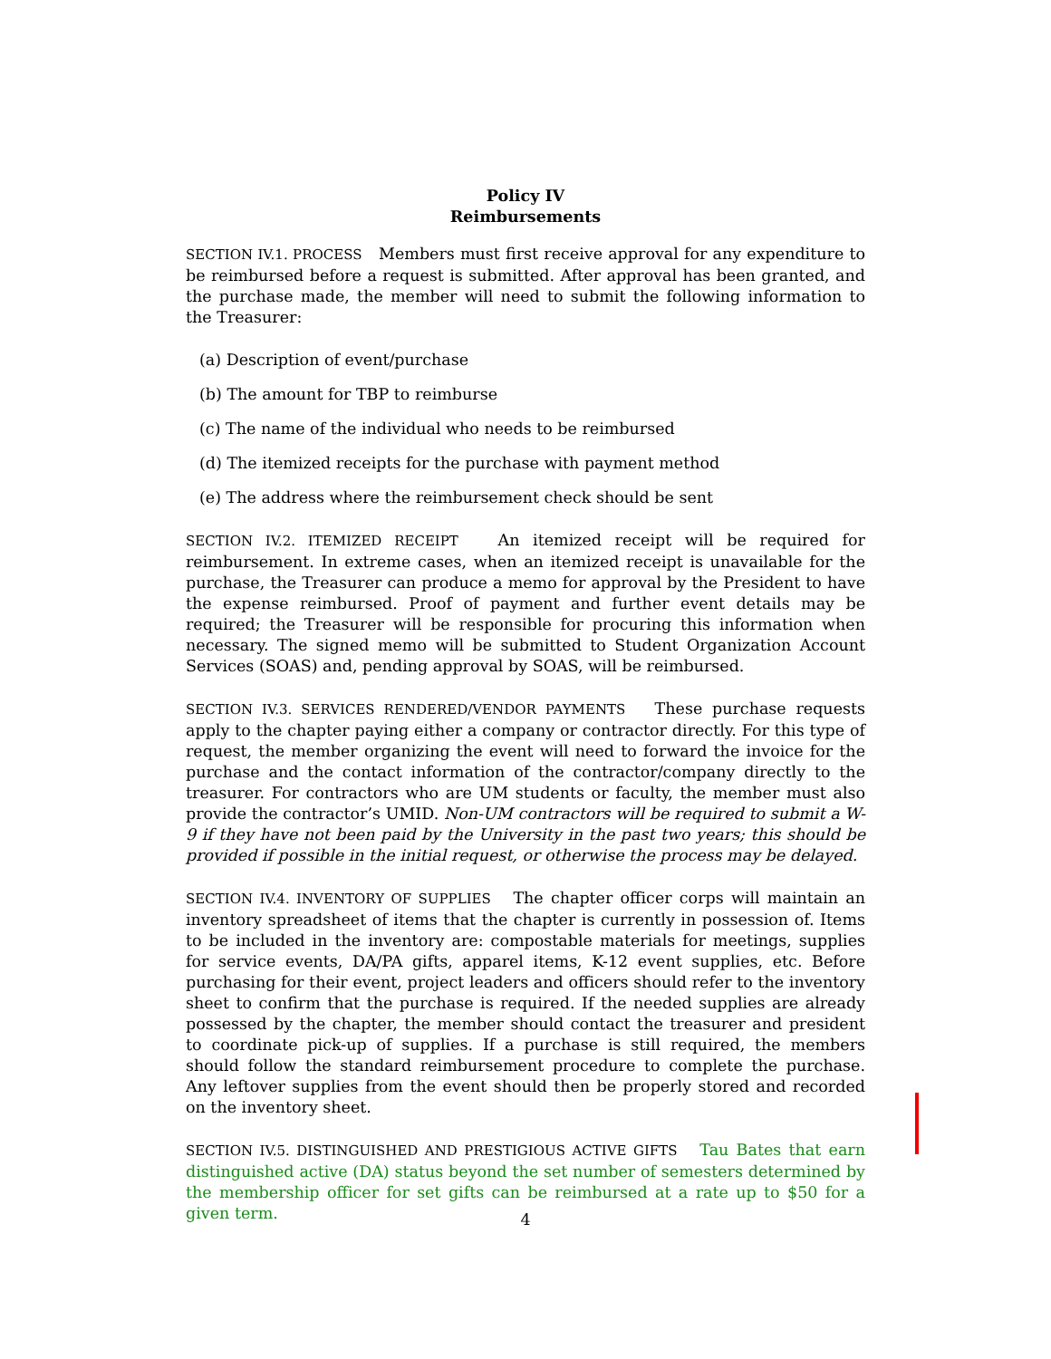Policy IV
Reimbursements
SECTION IV.1. PROCESS Members must first receive approval for any expenditure to be reimbursed before a request is submitted. After approval has been granted, and the purchase made, the member will need to submit the following information to the Treasurer:
(a) Description of event/purchase
(b) The amount for TBP to reimburse
(c) The name of the individual who needs to be reimbursed
(d) The itemized receipts for the purchase with payment method
(e) The address where the reimbursement check should be sent
SECTION IV.2. ITEMIZED RECEIPT An itemized receipt will be required for reimbursement. In extreme cases, when an itemized receipt is unavailable for the purchase, the Treasurer can produce a memo for approval by the President to have the expense reimbursed. Proof of payment and further event details may be required; the Treasurer will be responsible for procuring this information when necessary. The signed memo will be submitted to Student Organization Account Services (SOAS) and, pending approval by SOAS, will be reimbursed.
SECTION IV.3. SERVICES RENDERED/VENDOR PAYMENTS These purchase requests apply to the chapter paying either a company or contractor directly. For this type of request, the member organizing the event will need to forward the invoice for the purchase and the contact information of the contractor/company directly to the treasurer. For contractors who are UM students or faculty, the member must also provide the contractor’s UMID. Non-UM contractors will be required to submit a W-9 if they have not been paid by the University in the past two years; this should be provided if possible in the initial request, or otherwise the process may be delayed.
SECTION IV.4. INVENTORY OF SUPPLIES The chapter officer corps will maintain an inventory spreadsheet of items that the chapter is currently in possession of. Items to be included in the inventory are: compostable materials for meetings, supplies for service events, DA/PA gifts, apparel items, K-12 event supplies, etc. Before purchasing for their event, project leaders and officers should refer to the inventory sheet to confirm that the purchase is required. If the needed supplies are already possessed by the chapter, the member should contact the treasurer and president to coordinate pick-up of supplies. If a purchase is still required, the members should follow the standard reimbursement procedure to complete the purchase. Any leftover supplies from the event should then be properly stored and recorded on the inventory sheet.
SECTION IV.5. DISTINGUISHED AND PRESTIGIOUS ACTIVE GIFTS Tau Bates that earn distinguished active (DA) status beyond the set number of semesters determined by the membership officer for set gifts can be reimbursed at a rate up to $50 for a given term.
4